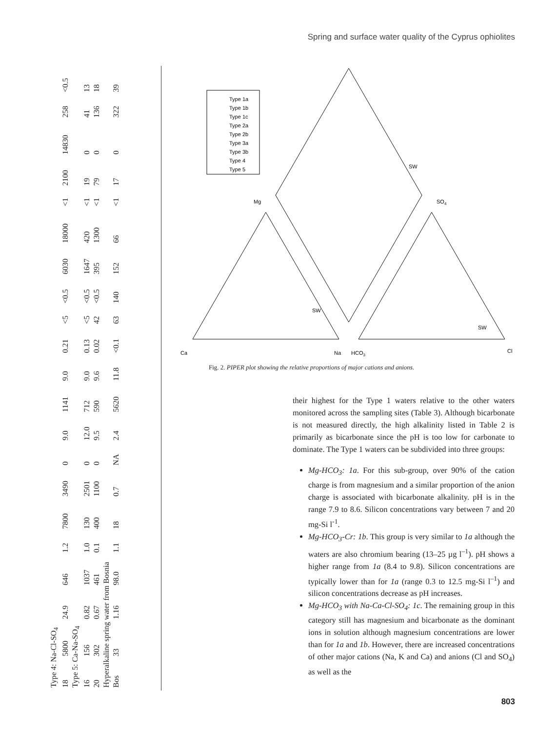Spring and surface water quality of the Cyprus ophiolites
| Type 4: Na-Cl-SO<sub>4</sub> | | | | | | | | | | | | | | | | | | | | |
| 18 | 5800 | 24.9 | 646 | 1.2 | 7800 | 3490 | 0 | 9.0 | 1141 | 9.0 | 0.21 | <5 | <0.5 | 6030 | 18000 | <1 | 2100 | 14830 | 258 | <0.5 |
| Type 5: Ca-Na-SO<sub>4</sub> | | | | | | | | | | | | | | | | | | | | |
| 16 | 156 | 0.82 | 1037 | 1.0 | 130 | 2501 | 0 | 12.0 | 712 | 9.0 | 0.13 | <5 | <0.5 | 1647 | 420 | <1 | 19 | 0 | 41 | 13 |
| 20 | 302 | 0.67 | 461 | 0.1 | 400 | 1100 | 0 | 9.5 | 590 | 9.6 | 0.02 | 42 | <0.5 | 395 | 1300 | <1 | 79 | 0 | 136 | 18 |
| Hyperalkaline spring water from Bosnia | | | | | | | | | | | | | | | | | | | | |
| Bos | 33 | 1.16 | 98.0 | 1.1 | 18 | 0.7 | NA | 2.4 | 5620 | 11.8 | <0.1 | 63 | 140 | 152 | 66 | <1 | 17 | 0 | 322 | 39 |
Type 1a
Type 1b
Type 1c
Type 2a
Type 2b
Type 3a
Type 3b
Type 4
Type 5
Ca
Na
HCO3
Cl
Mg
SO4
SW
SW
SW
Fig. 2. PIPER plot showing the relative proportions of major cations and anions.
their highest for the Type 1 waters relative to the other waters monitored across the sampling sites (Table 3). Although bicarbonate is not measured directly, the high alkalinity listed in Table 2 is primarily as bicarbonate since the pH is too low for carbonate to dominate. The Type 1 waters can be subdivided into three groups:
Mg-HCO<sub>3</sub>: 1a. For this sub-group, over 90% of the cation charge is from magnesium and a similar proportion of the anion charge is associated with bicarbonate alkalinity. pH is in the range 7.9 to 8.6. Silicon concentrations vary between 7 and 20 mg-Si l<sup>-1</sup>.
Mg-HCO<sub>3</sub>-Cr: 1b. This group is very similar to 1a although the waters are also chromium bearing (13–25 µg l<sup>–1</sup>). pH shows a higher range from 1a (8.4 to 9.8). Silicon concentrations are typically lower than for 1a (range 0.3 to 12.5 mg-Si l<sup>–1</sup>) and silicon concentrations decrease as pH increases.
Mg-HCO<sub>3</sub> with Na-Ca-Cl-SO<sub>4</sub>: 1c. The remaining group in this category still has magnesium and bicarbonate as the dominant ions in solution although magnesium concentrations are lower than for 1a and 1b. However, there are increased concentrations of other major cations (Na, K and Ca) and anions (Cl and SO<sub>4</sub>) as well as the
803